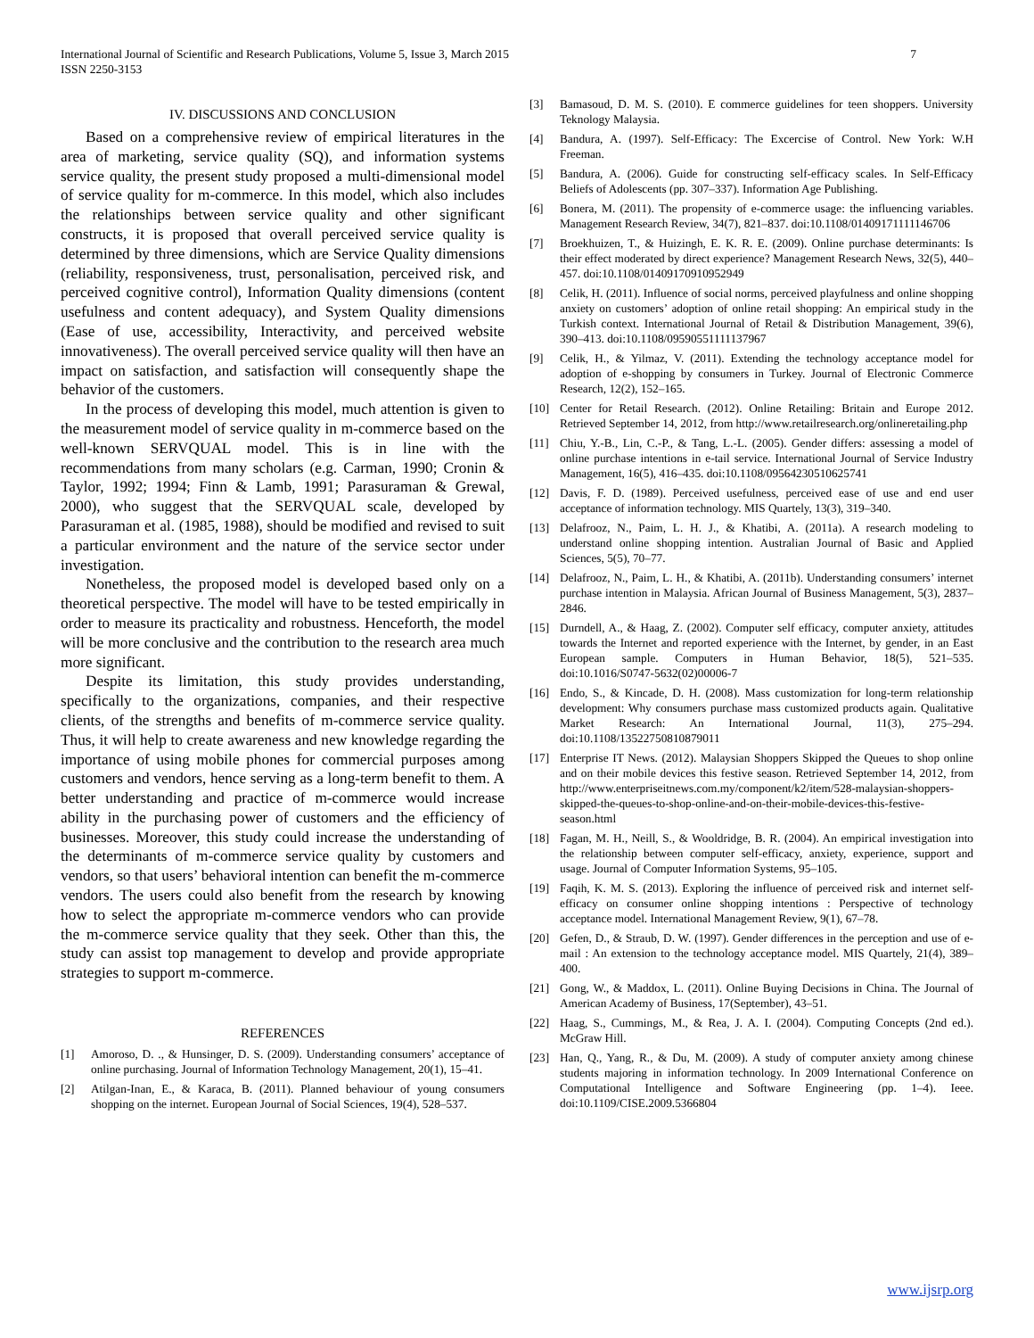International Journal of Scientific and Research Publications, Volume 5, Issue 3, March 2015
ISSN 2250-3153
7
IV. DISCUSSIONS AND CONCLUSION
Based on a comprehensive review of empirical literatures in the area of marketing, service quality (SQ), and information systems service quality, the present study proposed a multi-dimensional model of service quality for m-commerce. In this model, which also includes the relationships between service quality and other significant constructs, it is proposed that overall perceived service quality is determined by three dimensions, which are Service Quality dimensions (reliability, responsiveness, trust, personalisation, perceived risk, and perceived cognitive control), Information Quality dimensions (content usefulness and content adequacy), and System Quality dimensions (Ease of use, accessibility, Interactivity, and perceived website innovativeness). The overall perceived service quality will then have an impact on satisfaction, and satisfaction will consequently shape the behavior of the customers.
In the process of developing this model, much attention is given to the measurement model of service quality in m-commerce based on the well-known SERVQUAL model. This is in line with the recommendations from many scholars (e.g. Carman, 1990; Cronin & Taylor, 1992; 1994; Finn & Lamb, 1991; Parasuraman & Grewal, 2000), who suggest that the SERVQUAL scale, developed by Parasuraman et al. (1985, 1988), should be modified and revised to suit a particular environment and the nature of the service sector under investigation.
Nonetheless, the proposed model is developed based only on a theoretical perspective. The model will have to be tested empirically in order to measure its practicality and robustness. Henceforth, the model will be more conclusive and the contribution to the research area much more significant.
Despite its limitation, this study provides understanding, specifically to the organizations, companies, and their respective clients, of the strengths and benefits of m-commerce service quality. Thus, it will help to create awareness and new knowledge regarding the importance of using mobile phones for commercial purposes among customers and vendors, hence serving as a long-term benefit to them. A better understanding and practice of m-commerce would increase ability in the purchasing power of customers and the efficiency of businesses. Moreover, this study could increase the understanding of the determinants of m-commerce service quality by customers and vendors, so that users’ behavioral intention can benefit the m-commerce vendors. The users could also benefit from the research by knowing how to select the appropriate m-commerce vendors who can provide the m-commerce service quality that they seek. Other than this, the study can assist top management to develop and provide appropriate strategies to support m-commerce.
REFERENCES
[1] Amoroso, D. ., & Hunsinger, D. S. (2009). Understanding consumers’ acceptance of online purchasing. Journal of Information Technology Management, 20(1), 15–41.
[2] Atilgan-Inan, E., & Karaca, B. (2011). Planned behaviour of young consumers shopping on the internet. European Journal of Social Sciences, 19(4), 528–537.
[3] Bamasoud, D. M. S. (2010). E commerce guidelines for teen shoppers. University Teknology Malaysia.
[4] Bandura, A. (1997). Self-Efficacy: The Excercise of Control. New York: W.H Freeman.
[5] Bandura, A. (2006). Guide for constructing self-efficacy scales. In Self-Efficacy Beliefs of Adolescents (pp. 307–337). Information Age Publishing.
[6] Bonera, M. (2011). The propensity of e-commerce usage: the influencing variables. Management Research Review, 34(7), 821–837. doi:10.1108/01409171111146706
[7] Broekhuizen, T., & Huizingh, E. K. R. E. (2009). Online purchase determinants: Is their effect moderated by direct experience? Management Research News, 32(5), 440–457. doi:10.1108/01409170910952949
[8] Celik, H. (2011). Influence of social norms, perceived playfulness and online shopping anxiety on customers’ adoption of online retail shopping: An empirical study in the Turkish context. International Journal of Retail & Distribution Management, 39(6), 390–413. doi:10.1108/09590551111137967
[9] Celik, H., & Yilmaz, V. (2011). Extending the technology acceptance model for adoption of e-shopping by consumers in Turkey. Journal of Electronic Commerce Research, 12(2), 152–165.
[10] Center for Retail Research. (2012). Online Retailing: Britain and Europe 2012. Retrieved September 14, 2012, from http://www.retailresearch.org/onlineretailing.php
[11] Chiu, Y.-B., Lin, C.-P., & Tang, L.-L. (2005). Gender differs: assessing a model of online purchase intentions in e-tail service. International Journal of Service Industry Management, 16(5), 416–435. doi:10.1108/09564230510625741
[12] Davis, F. D. (1989). Perceived usefulness, perceived ease of use and end user acceptance of information technology. MIS Quartely, 13(3), 319–340.
[13] Delafrooz, N., Paim, L. H. J., & Khatibi, A. (2011a). A research modeling to understand online shopping intention. Australian Journal of Basic and Applied Sciences, 5(5), 70–77.
[14] Delafrooz, N., Paim, L. H., & Khatibi, A. (2011b). Understanding consumers’ internet purchase intention in Malaysia. African Journal of Business Management, 5(3), 2837–2846.
[15] Durndell, A., & Haag, Z. (2002). Computer self efficacy, computer anxiety, attitudes towards the Internet and reported experience with the Internet, by gender, in an East European sample. Computers in Human Behavior, 18(5), 521–535. doi:10.1016/S0747-5632(02)00006-7
[16] Endo, S., & Kincade, D. H. (2008). Mass customization for long-term relationship development: Why consumers purchase mass customized products again. Qualitative Market Research: An International Journal, 11(3), 275–294. doi:10.1108/13522750810879011
[17] Enterprise IT News. (2012). Malaysian Shoppers Skipped the Queues to shop online and on their mobile devices this festive season. Retrieved September 14, 2012, from http://www.enterpriseitnews.com.my/component/k2/item/528-malaysian-shoppers-skipped-the-queues-to-shop-online-and-on-their-mobile-devices-this-festive-season.html
[18] Fagan, M. H., Neill, S., & Wooldridge, B. R. (2004). An empirical investigation into the relationship between computer self-efficacy, anxiety, experience, support and usage. Journal of Computer Information Systems, 95–105.
[19] Faqih, K. M. S. (2013). Exploring the influence of perceived risk and internet self-efficacy on consumer online shopping intentions : Perspective of technology acceptance model. International Management Review, 9(1), 67–78.
[20] Gefen, D., & Straub, D. W. (1997). Gender differences in the perception and use of e-mail : An extension to the technology acceptance model. MIS Quartely, 21(4), 389–400.
[21] Gong, W., & Maddox, L. (2011). Online Buying Decisions in China. The Journal of American Academy of Business, 17(September), 43–51.
[22] Haag, S., Cummings, M., & Rea, J. A. I. (2004). Computing Concepts (2nd ed.). McGraw Hill.
[23] Han, Q., Yang, R., & Du, M. (2009). A study of computer anxiety among chinese students majoring in information technology. In 2009 International Conference on Computational Intelligence and Software Engineering (pp. 1–4). Ieee. doi:10.1109/CISE.2009.5366804
www.ijsrp.org